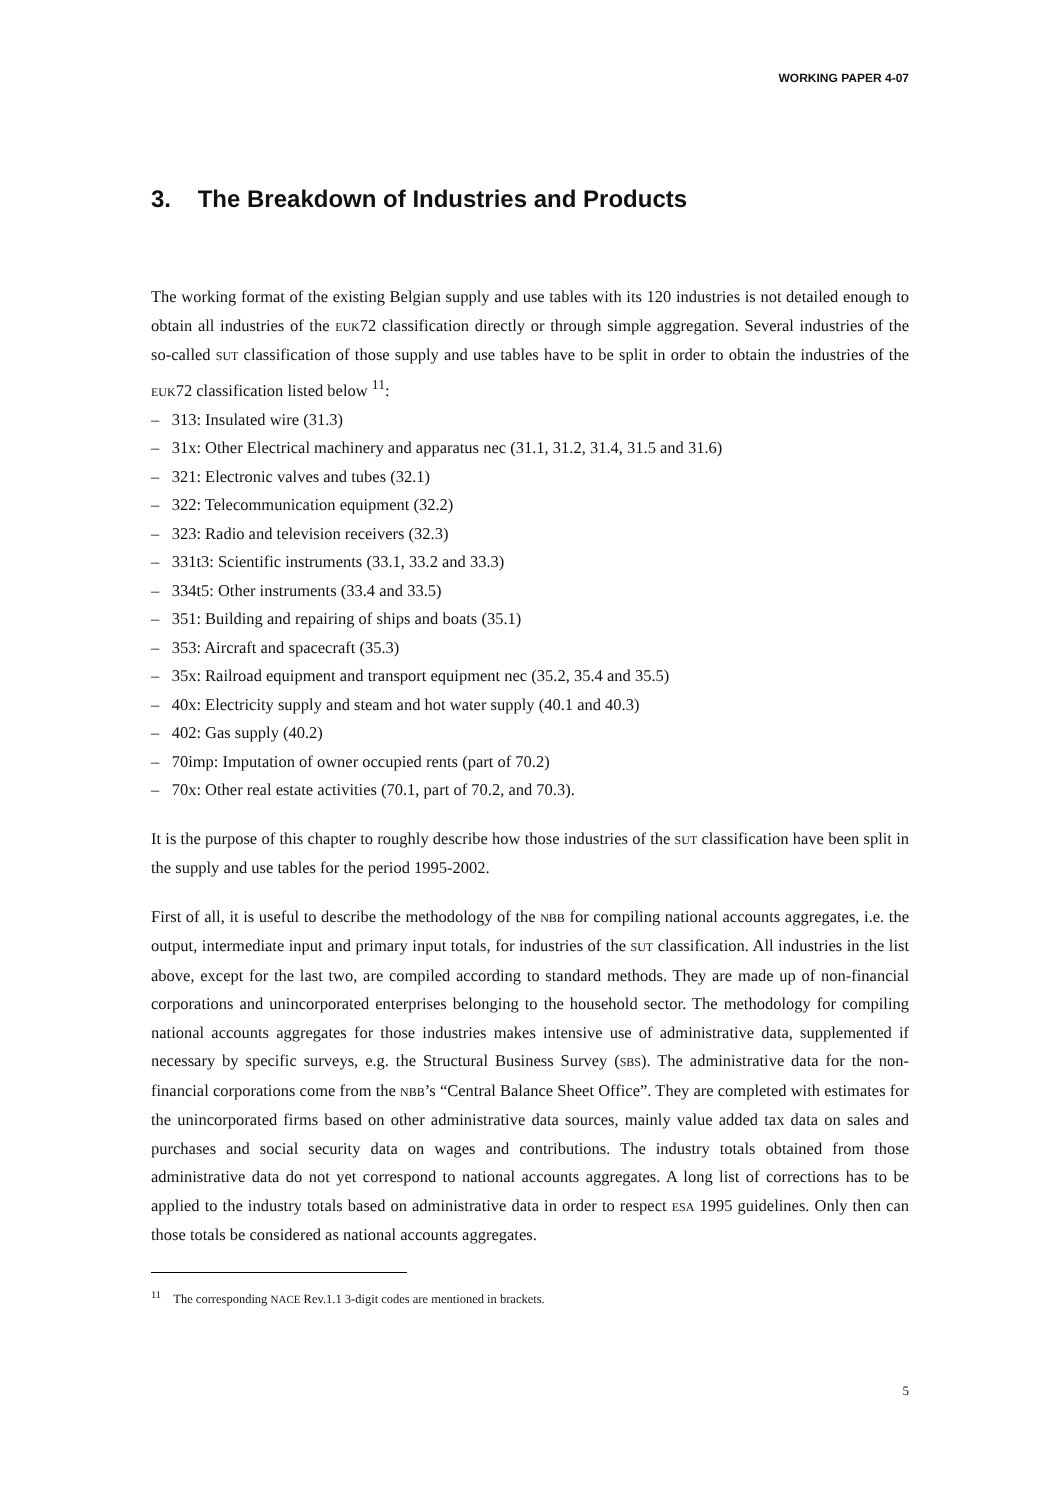WORKING PAPER 4-07
3. The Breakdown of Industries and Products
The working format of the existing Belgian supply and use tables with its 120 industries is not detailed enough to obtain all industries of the EUK72 classification directly or through simple aggregation. Several industries of the so-called SUT classification of those supply and use tables have to be split in order to obtain the industries of the EUK72 classification listed below <sup>11</sup>:
– 313: Insulated wire (31.3)
– 31x: Other Electrical machinery and apparatus nec (31.1, 31.2, 31.4, 31.5 and 31.6)
– 321: Electronic valves and tubes (32.1)
– 322: Telecommunication equipment (32.2)
– 323: Radio and television receivers (32.3)
– 331t3: Scientific instruments (33.1, 33.2 and 33.3)
– 334t5: Other instruments (33.4 and 33.5)
– 351: Building and repairing of ships and boats (35.1)
– 353: Aircraft and spacecraft (35.3)
– 35x: Railroad equipment and transport equipment nec (35.2, 35.4 and 35.5)
– 40x: Electricity supply and steam and hot water supply (40.1 and 40.3)
– 402: Gas supply (40.2)
– 70imp: Imputation of owner occupied rents (part of 70.2)
– 70x: Other real estate activities (70.1, part of 70.2, and 70.3).
It is the purpose of this chapter to roughly describe how those industries of the SUT classification have been split in the supply and use tables for the period 1995-2002.
First of all, it is useful to describe the methodology of the NBB for compiling national accounts aggregates, i.e. the output, intermediate input and primary input totals, for industries of the SUT classification. All industries in the list above, except for the last two, are compiled according to standard methods. They are made up of non-financial corporations and unincorporated enterprises belonging to the household sector. The methodology for compiling national accounts aggregates for those industries makes intensive use of administrative data, supplemented if necessary by specific surveys, e.g. the Structural Business Survey (SBS). The administrative data for the non-financial corporations come from the NBB’s “Central Balance Sheet Office”. They are completed with estimates for the unincorporated firms based on other administrative data sources, mainly value added tax data on sales and purchases and social security data on wages and contributions. The industry totals obtained from those administrative data do not yet correspond to national accounts aggregates. A long list of corrections has to be applied to the industry totals based on administrative data in order to respect ESA 1995 guidelines. Only then can those totals be considered as national accounts aggregates.
<sup>11</sup> The corresponding NACE Rev.1.1 3-digit codes are mentioned in brackets.
5